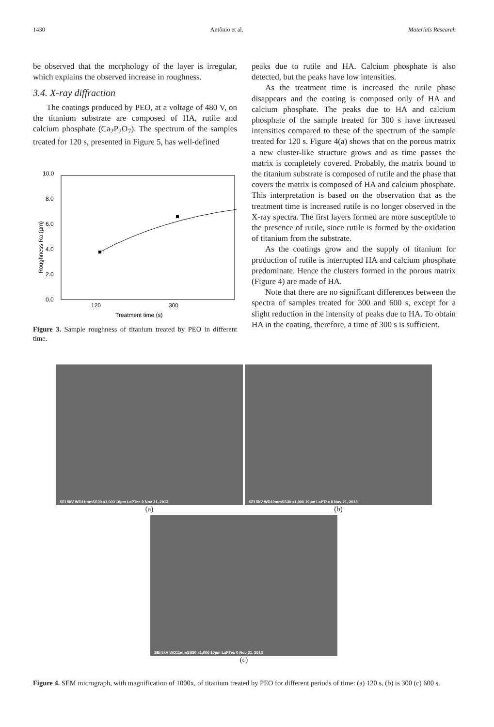1430 Antônio et al. Materials Research
be observed that the morphology of the layer is irregular, which explains the observed increase in roughness.
3.4. X-ray diffraction
The coatings produced by PEO, at a voltage of 480 V, on the titanium substrate are composed of HA, rutile and calcium phosphate (Ca<sub>2</sub>P<sub>2</sub>O<sub>7</sub>). The spectrum of the samples treated for 120 s, presented in Figure 5, has well-defined
Roughness Ra (µm)
0.0
2.0
4.0
6.0
8.0
10.0
120
300
Treatment time (s)
Figure 3. Sample roughness of titanium treated by PEO in different time.
peaks due to rutile and HA. Calcium phosphate is also detected, but the peaks have low intensities.
As the treatment time is increased the rutile phase disappears and the coating is composed only of HA and calcium phosphate. The peaks due to HA and calcium phosphate of the sample treated for 300 s have increased intensities compared to these of the spectrum of the sample treated for 120 s. Figure 4(a) shows that on the porous matrix a new cluster-like structure grows and as time passes the matrix is completely covered. Probably, the matrix bound to the titanium substrate is composed of rutile and the phase that covers the matrix is composed of HA and calcium phosphate. This interpretation is based on the observation that as the treatment time is increased rutile is no longer observed in the X-ray spectra. The first layers formed are more susceptible to the presence of rutile, since rutile is formed by the oxidation of titanium from the substrate.
As the coatings grow and the supply of titanium for production of rutile is interrupted HA and calcium phosphate predominate. Hence the clusters formed in the porous matrix (Figure 4) are made of HA.
Note that there are no significant differences between the spectra of samples treated for 300 and 600 s, except for a slight reduction in the intensity of peaks due to HA. To obtain HA in the coating, therefore, a time of 300 s is sufficient.
SEI 5kV WD11mmSS30 x1,000 10µm LaPTec 0 Nov 21, 2013
(a)
SEI 5kV WD10mmSS30 x1,000 10µm LaPTec 0 Nov 21, 2013
(b)
SEI 5kV WD11mmSS30 x1,000 10µm LaPTec 0 Nov 21, 2013
(c)
Figure 4. SEM micrograph, with magnification of 1000x, of titanium treated by PEO for different periods of time: (a) 120 s, (b) is 300 (c) 600 s.